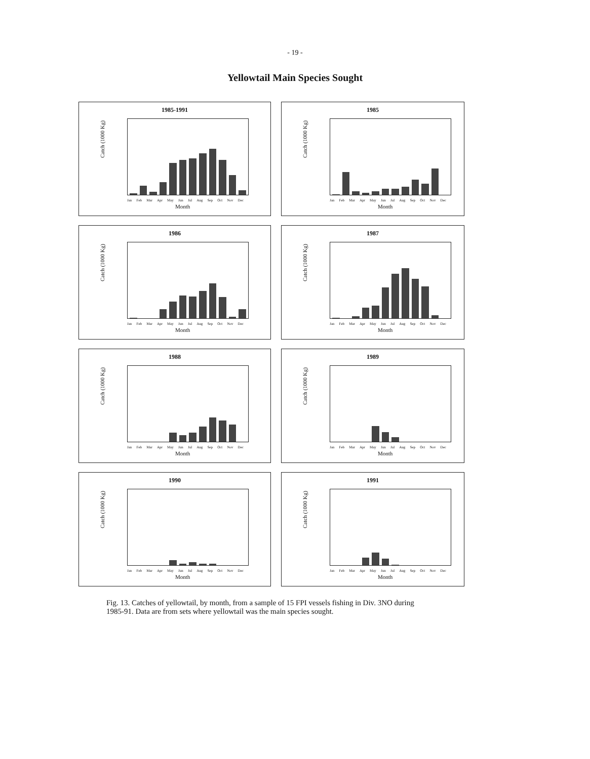- 19 -
Yellowtail Main Species Sought
1985-1991
Catch (1000 Kg)
Jan Feb Mar Apr May Jun Jul Aug Sep Oct Nov Dec
Month
1985
Catch (1000 Kg)
Jan Feb Mar Apr May Jun Jul Aug Sep Oct Nov Dec
Month
1986
Catch (1000 Kg)
Jan Feb Mar Apr May Jun Jul Aug Sep Oct Nov Dec
Month
1987
Catch (1000 Kg)
Jan Feb Mar Apr May Jun Jul Aug Sep Oct Nov Dec
Month
1988
Catch (1000 Kg)
Jan Feb Mar Apr May Jun Jul Aug Sep Oct Nov Dec
Month
1989
Catch (1000 Kg)
Jan Feb Mar Apr May Jun Jul Aug Sep Oct Nov Dec
Month
1990
Catch (1000 Kg)
Jan Feb Mar Apr May Jun Jul Aug Sep Oct Nov Dec
Month
1991
Catch (1000 Kg)
Jan Feb Mar Apr May Jun Jul Aug Sep Oct Nov Dec
Month
Fig. 13. Catches of yellowtail, by month, from a sample of 15 FPI vessels fishing in Div. 3NO during 1985-91. Data are from sets where yellowtail was the main species sought.